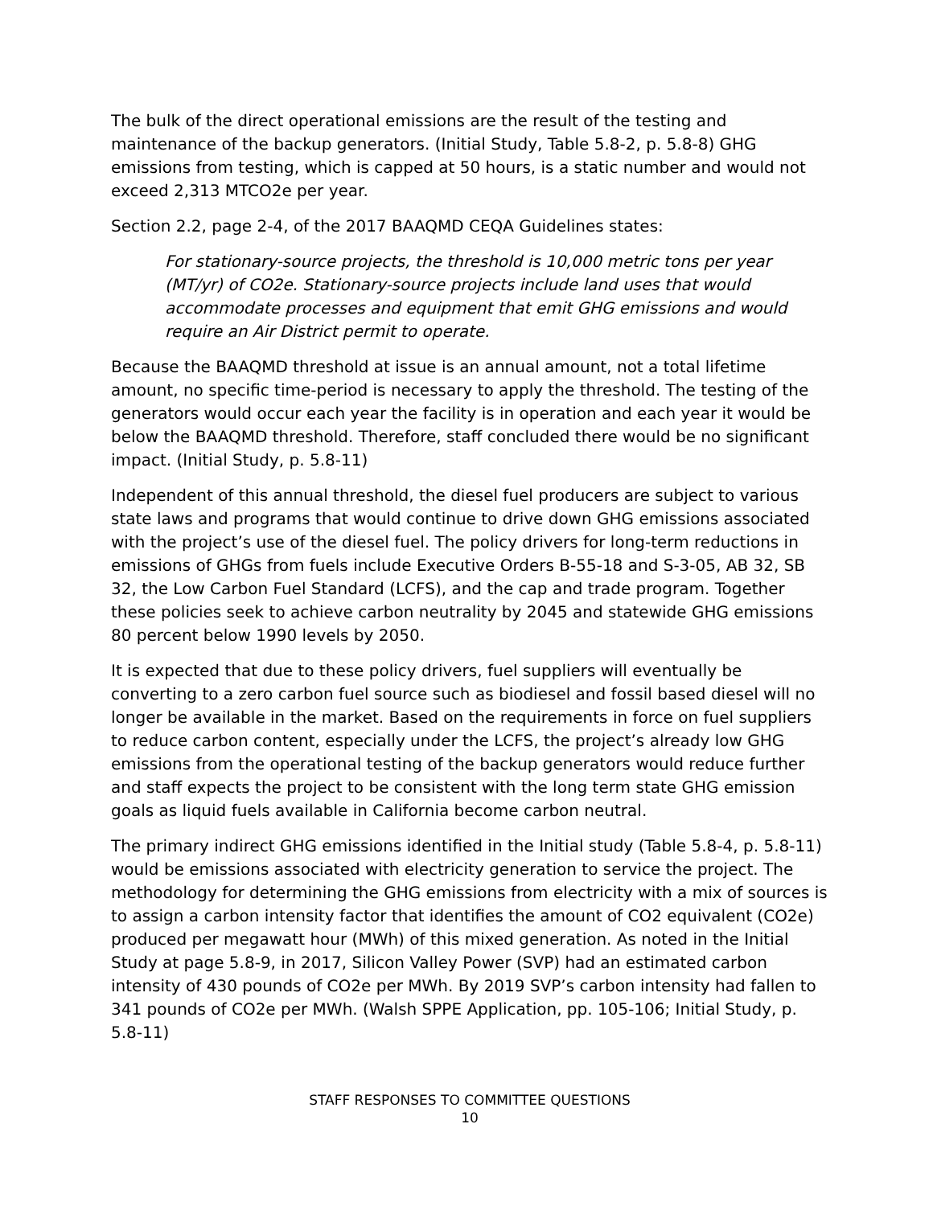The bulk of the direct operational emissions are the result of the testing and maintenance of the backup generators. (Initial Study, Table 5.8-2, p. 5.8-8) GHG emissions from testing, which is capped at 50 hours, is a static number and would not exceed 2,313 MTCO2e per year.
Section 2.2, page 2-4, of the 2017 BAAQMD CEQA Guidelines states:
For stationary-source projects, the threshold is 10,000 metric tons per year (MT/yr) of CO2e. Stationary-source projects include land uses that would accommodate processes and equipment that emit GHG emissions and would require an Air District permit to operate.
Because the BAAQMD threshold at issue is an annual amount, not a total lifetime amount, no specific time-period is necessary to apply the threshold. The testing of the generators would occur each year the facility is in operation and each year it would be below the BAAQMD threshold. Therefore, staff concluded there would be no significant impact. (Initial Study, p. 5.8-11)
Independent of this annual threshold, the diesel fuel producers are subject to various state laws and programs that would continue to drive down GHG emissions associated with the project’s use of the diesel fuel. The policy drivers for long-term reductions in emissions of GHGs from fuels include Executive Orders B-55-18 and S-3-05, AB 32, SB 32, the Low Carbon Fuel Standard (LCFS), and the cap and trade program. Together these policies seek to achieve carbon neutrality by 2045 and statewide GHG emissions 80 percent below 1990 levels by 2050.
It is expected that due to these policy drivers, fuel suppliers will eventually be converting to a zero carbon fuel source such as biodiesel and fossil based diesel will no longer be available in the market. Based on the requirements in force on fuel suppliers to reduce carbon content, especially under the LCFS, the project’s already low GHG emissions from the operational testing of the backup generators would reduce further and staff expects the project to be consistent with the long term state GHG emission goals as liquid fuels available in California become carbon neutral.
The primary indirect GHG emissions identified in the Initial study (Table 5.8-4, p. 5.8-11) would be emissions associated with electricity generation to service the project. The methodology for determining the GHG emissions from electricity with a mix of sources is to assign a carbon intensity factor that identifies the amount of CO2 equivalent (CO2e) produced per megawatt hour (MWh) of this mixed generation. As noted in the Initial Study at page 5.8-9, in 2017, Silicon Valley Power (SVP) had an estimated carbon intensity of 430 pounds of CO2e per MWh. By 2019 SVP’s carbon intensity had fallen to 341 pounds of CO2e per MWh. (Walsh SPPE Application, pp. 105-106; Initial Study, p. 5.8-11)
STAFF RESPONSES TO COMMITTEE QUESTIONS
10